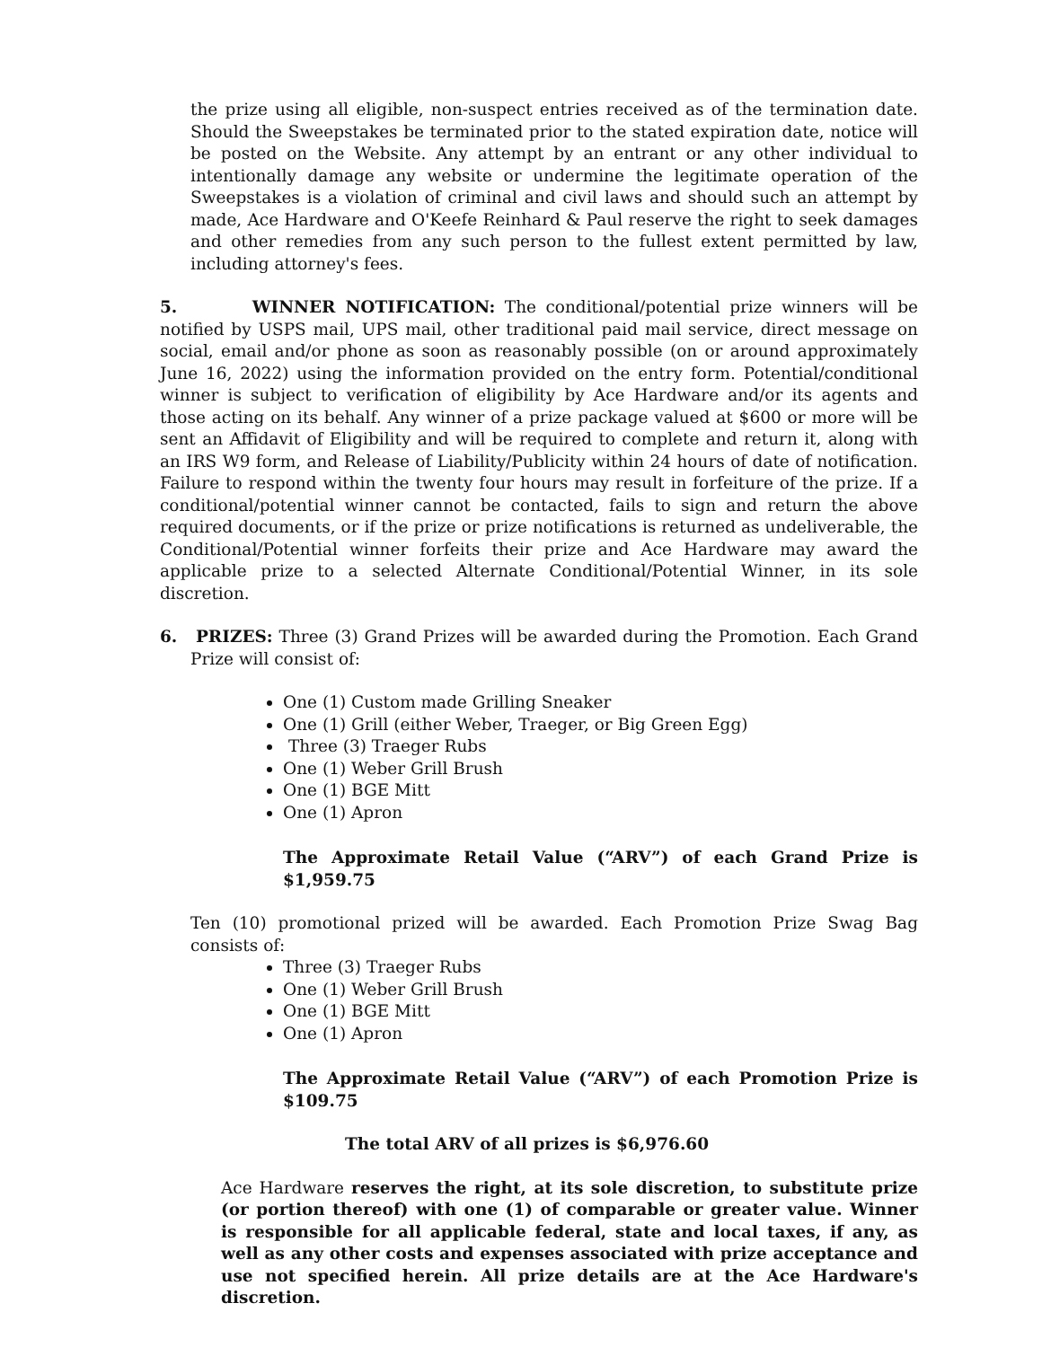the prize using all eligible, non-suspect entries received as of the termination date. Should the Sweepstakes be terminated prior to the stated expiration date, notice will be posted on the Website. Any attempt by an entrant or any other individual to intentionally damage any website or undermine the legitimate operation of the Sweepstakes is a violation of criminal and civil laws and should such an attempt by made, Ace Hardware and O'Keefe Reinhard & Paul reserve the right to seek damages and other remedies from any such person to the fullest extent permitted by law, including attorney's fees.
5. WINNER NOTIFICATION: The conditional/potential prize winners will be notified by USPS mail, UPS mail, other traditional paid mail service, direct message on social, email and/or phone as soon as reasonably possible (on or around approximately June 16, 2022) using the information provided on the entry form. Potential/conditional winner is subject to verification of eligibility by Ace Hardware and/or its agents and those acting on its behalf. Any winner of a prize package valued at $600 or more will be sent an Affidavit of Eligibility and will be required to complete and return it, along with an IRS W9 form, and Release of Liability/Publicity within 24 hours of date of notification. Failure to respond within the twenty four hours may result in forfeiture of the prize. If a conditional/potential winner cannot be contacted, fails to sign and return the above required documents, or if the prize or prize notifications is returned as undeliverable, the Conditional/Potential winner forfeits their prize and Ace Hardware may award the applicable prize to a selected Alternate Conditional/Potential Winner, in its sole discretion.
6. PRIZES: Three (3) Grand Prizes will be awarded during the Promotion. Each Grand Prize will consist of:
One (1) Custom made Grilling Sneaker
One (1) Grill (either Weber, Traeger, or Big Green Egg)
Three (3) Traeger Rubs
One (1) Weber Grill Brush
One (1) BGE Mitt
One (1) Apron
The Approximate Retail Value (“ARV”) of each Grand Prize is $1,959.75
Ten (10) promotional prized will be awarded. Each Promotion Prize Swag Bag consists of:
Three (3) Traeger Rubs
One (1) Weber Grill Brush
One (1) BGE Mitt
One (1) Apron
The Approximate Retail Value (“ARV”) of each Promotion Prize is $109.75
The total ARV of all prizes is $6,976.60
Ace Hardware reserves the right, at its sole discretion, to substitute prize (or portion thereof) with one (1) of comparable or greater value. Winner is responsible for all applicable federal, state and local taxes, if any, as well as any other costs and expenses associated with prize acceptance and use not specified herein. All prize details are at the Ace Hardware's discretion.